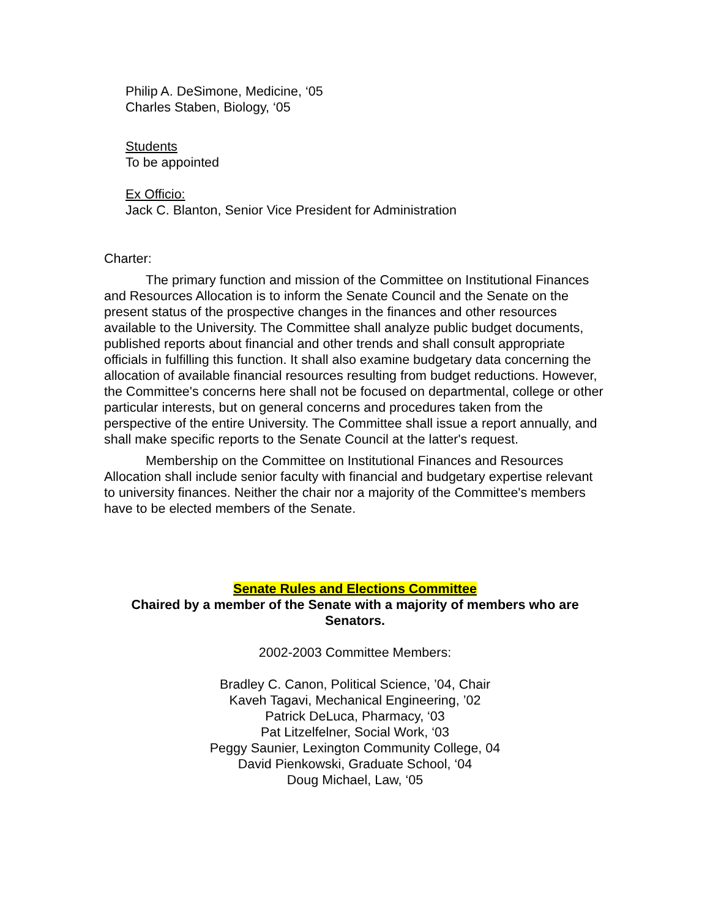Philip A. DeSimone, Medicine, ‘05
Charles Staben, Biology, ‘05
Students
To be appointed
Ex Officio:
Jack C. Blanton, Senior Vice President for Administration
Charter:
The primary function and mission of the Committee on Institutional Finances and Resources Allocation is to inform the Senate Council and the Senate on the present status of the prospective changes in the finances and other resources available to the University. The Committee shall analyze public budget documents, published reports about financial and other trends and shall consult appropriate officials in fulfilling this function. It shall also examine budgetary data concerning the allocation of available financial resources resulting from budget reductions. However, the Committee's concerns here shall not be focused on departmental, college or other particular interests, but on general concerns and procedures taken from the perspective of the entire University. The Committee shall issue a report annually, and shall make specific reports to the Senate Council at the latter's request.
Membership on the Committee on Institutional Finances and Resources Allocation shall include senior faculty with financial and budgetary expertise relevant to university finances. Neither the chair nor a majority of the Committee's members have to be elected members of the Senate.
Senate Rules and Elections Committee
Chaired by a member of the Senate with a majority of members who are Senators.
2002-2003 Committee Members:
Bradley C. Canon, Political Science, ’04, Chair
Kaveh Tagavi, Mechanical Engineering, ’02
Patrick DeLuca, Pharmacy, ‘03
Pat Litzelfelner, Social Work, ‘03
Peggy Saunier, Lexington Community College, 04
David Pienkowski, Graduate School, ‘04
Doug Michael, Law, ‘05